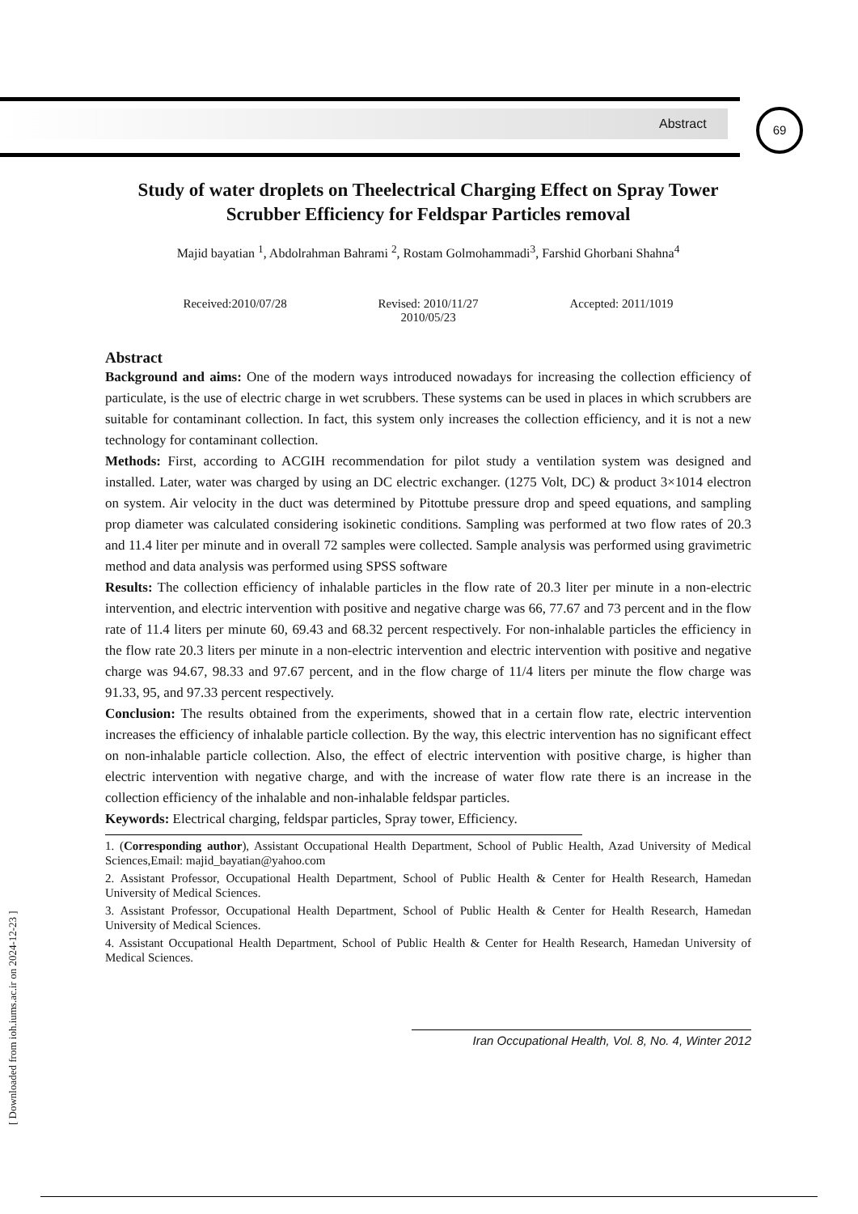Abstract
69
[ Downloaded from ioh.iums.ac.ir on 2024-12-23 ]
Study of water droplets on Theelectrical Charging Effect on Spray Tower Scrubber Efficiency for Feldspar Particles removal
Majid bayatian <sup>1</sup>, Abdolrahman Bahrami <sup>2</sup>, Rostam Golmohammadi<sup>3</sup>, Farshid Ghorbani Shahna<sup>4</sup>
Received:2010/07/28 Revised: 2010/11/27
2010/05/23
Accepted: 2011/1019
Abstract
Background and aims: One of the modern ways introduced nowadays for increasing the collection efficiency of particulate, is the use of electric charge in wet scrubbers. These systems can be used in places in which scrubbers are suitable for contaminant collection. In fact, this system only increases the collection efficiency, and it is not a new technology for contaminant collection.
Methods: First, according to ACGIH recommendation for pilot study a ventilation system was designed and installed. Later, water was charged by using an DC electric exchanger. (1275 Volt, DC) & product 3×1014 electron on system. Air velocity in the duct was determined by Pitottube pressure drop and speed equations, and sampling prop diameter was calculated considering isokinetic conditions. Sampling was performed at two flow rates of 20.3 and 11.4 liter per minute and in overall 72 samples were collected. Sample analysis was performed using gravimetric method and data analysis was performed using SPSS software
Results: The collection efficiency of inhalable particles in the flow rate of 20.3 liter per minute in a non-electric intervention, and electric intervention with positive and negative charge was 66, 77.67 and 73 percent and in the flow rate of 11.4 liters per minute 60, 69.43 and 68.32 percent respectively. For non-inhalable particles the efficiency in the flow rate 20.3 liters per minute in a non-electric intervention and electric intervention with positive and negative charge was 94.67, 98.33 and 97.67 percent, and in the flow charge of 11/4 liters per minute the flow charge was 91.33, 95, and 97.33 percent respectively.
Conclusion: The results obtained from the experiments, showed that in a certain flow rate, electric intervention increases the efficiency of inhalable particle collection. By the way, this electric intervention has no significant effect on non-inhalable particle collection. Also, the effect of electric intervention with positive charge, is higher than electric intervention with negative charge, and with the increase of water flow rate there is an increase in the collection efficiency of the inhalable and non-inhalable feldspar particles.
Keywords: Electrical charging, feldspar particles, Spray tower, Efficiency.
1. (Corresponding author), Assistant Occupational Health Department, School of Public Health, Azad University of Medical Sciences,Email: majid_bayatian@yahoo.com
2. Assistant Professor, Occupational Health Department, School of Public Health & Center for Health Research, Hamedan University of Medical Sciences.
3. Assistant Professor, Occupational Health Department, School of Public Health & Center for Health Research, Hamedan University of Medical Sciences.
4. Assistant Occupational Health Department, School of Public Health & Center for Health Research, Hamedan University of Medical Sciences.
Iran Occupational Health, Vol. 8, No. 4, Winter 2012